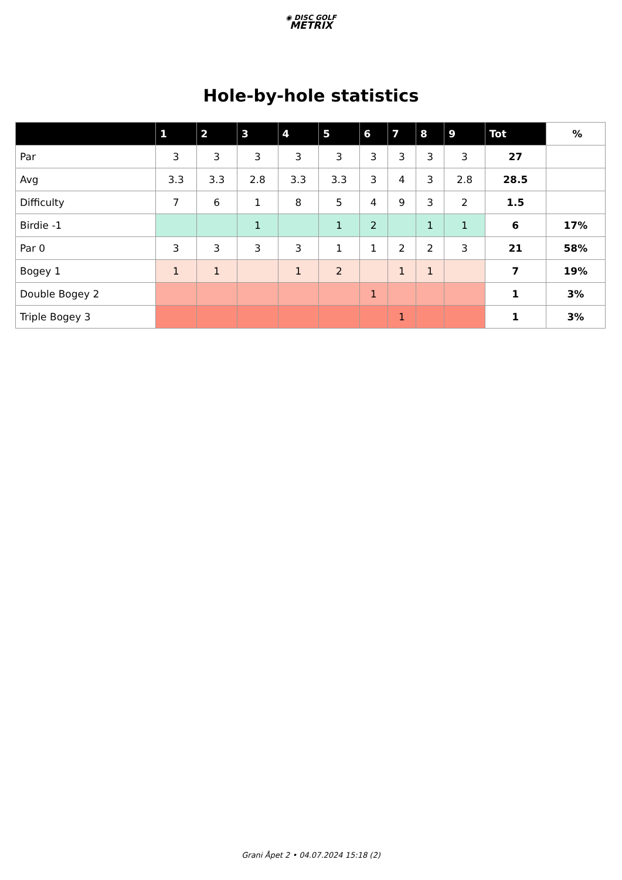◉ DISC GOLF
METRIX
Hole-by-hole statistics
| | 1 | 2 | 3 | 4 | 5 | 6 | 7 | 8 | 9 | Tot | % |
| --- | --- | --- | --- | --- | --- | --- | --- | --- | --- | --- | --- |
| Par | 3 | 3 | 3 | 3 | 3 | 3 | 3 | 3 | 3 | 27 | |
| Avg | 3.3 | 3.3 | 2.8 | 3.3 | 3.3 | 3 | 4 | 3 | 2.8 | 28.5 | |
| Difficulty | 7 | 6 | 1 | 8 | 5 | 4 | 9 | 3 | 2 | 1.5 | |
| Birdie -1 | | | 1 | | 1 | 2 | | 1 | 1 | 6 | 17% |
| Par 0 | 3 | 3 | 3 | 3 | 1 | 1 | 2 | 2 | 3 | 21 | 58% |
| Bogey 1 | 1 | 1 | | 1 | 2 | | 1 | 1 | | 7 | 19% |
| Double Bogey 2 | | | | | | 1 | | | | 1 | 3% |
| Triple Bogey 3 | | | | | | | 1 | | | 1 | 3% |
Grani Åpet 2 • 04.07.2024 15:18 (2)